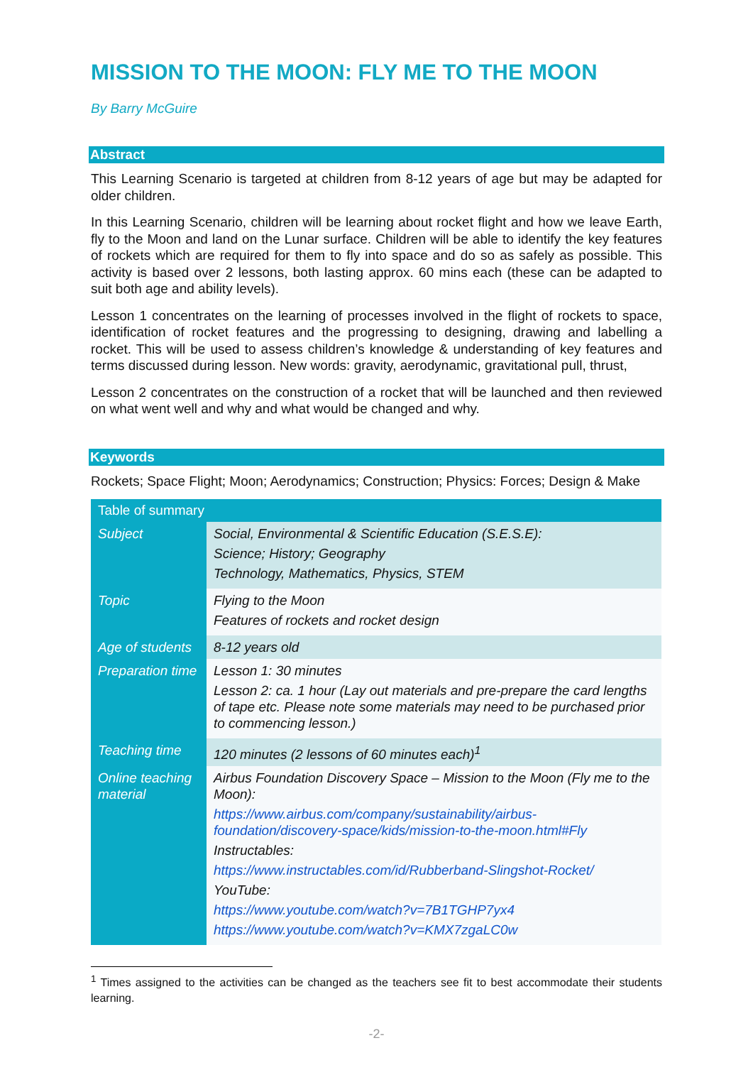MISSION TO THE MOON: FLY ME TO THE MOON
By Barry McGuire
Abstract
This Learning Scenario is targeted at children from 8-12 years of age but may be adapted for older children.
In this Learning Scenario, children will be learning about rocket flight and how we leave Earth, fly to the Moon and land on the Lunar surface. Children will be able to identify the key features of rockets which are required for them to fly into space and do so as safely as possible. This activity is based over 2 lessons, both lasting approx. 60 mins each (these can be adapted to suit both age and ability levels).
Lesson 1 concentrates on the learning of processes involved in the flight of rockets to space, identification of rocket features and the progressing to designing, drawing and labelling a rocket. This will be used to assess children’s knowledge & understanding of key features and terms discussed during lesson. New words: gravity, aerodynamic, gravitational pull, thrust,
Lesson 2 concentrates on the construction of a rocket that will be launched and then reviewed on what went well and why and what would be changed and why.
Keywords
Rockets; Space Flight; Moon; Aerodynamics; Construction; Physics: Forces; Design & Make
| Table of summary | |
| --- | --- |
| Subject | Social, Environmental & Scientific Education (S.E.S.E): Science; History; Geography Technology, Mathematics, Physics, STEM |
| Topic | Flying to the Moon Features of rockets and rocket design |
| Age of students | 8-12 years old |
| Preparation time | Lesson 1: 30 minutes Lesson 2: ca. 1 hour (Lay out materials and pre-prepare the card lengths of tape etc. Please note some materials may need to be purchased prior to commencing lesson.) |
| Teaching time | 120 minutes (2 lessons of 60 minutes each)<sup>1</sup> |
| Online teaching material | Airbus Foundation Discovery Space – Mission to the Moon (Fly me to the Moon): https://www.airbus.com/company/sustainability/airbus-foundation/discovery-space/kids/mission-to-the-moon.html#Fly Instructables: https://www.instructables.com/id/Rubberband-Slingshot-Rocket/ YouTube: https://www.youtube.com/watch?v=7B1TGHP7yx4 https://www.youtube.com/watch?v=KMX7zgaLC0w |
<sup>1</sup> Times assigned to the activities can be changed as the teachers see fit to best accommodate their students learning.
-2-